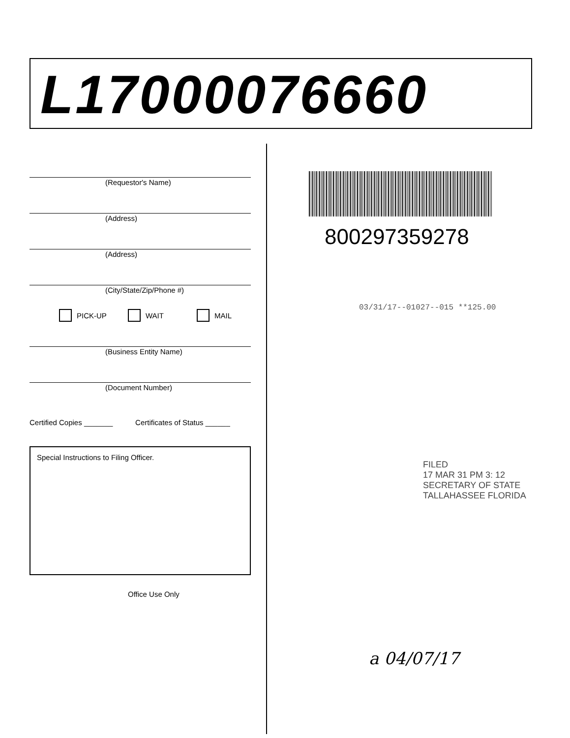L17000076660
(Requestor's Name)
(Address)
(Address)
(City/State/Zip/Phone #)
PICK-UP WAIT MAIL
(Business Entity Name)
(Document Number)
Certified Copies _______ Certificates of Status ______
Special Instructions to Filing Officer.
Office Use Only
800297359278
03/31/17--01027--015 **125.00
FILED
17 MAR 31 PM 3: 12
SECRETARY OF STATE
TALLAHASSEE FLORIDA
a 04/07/17